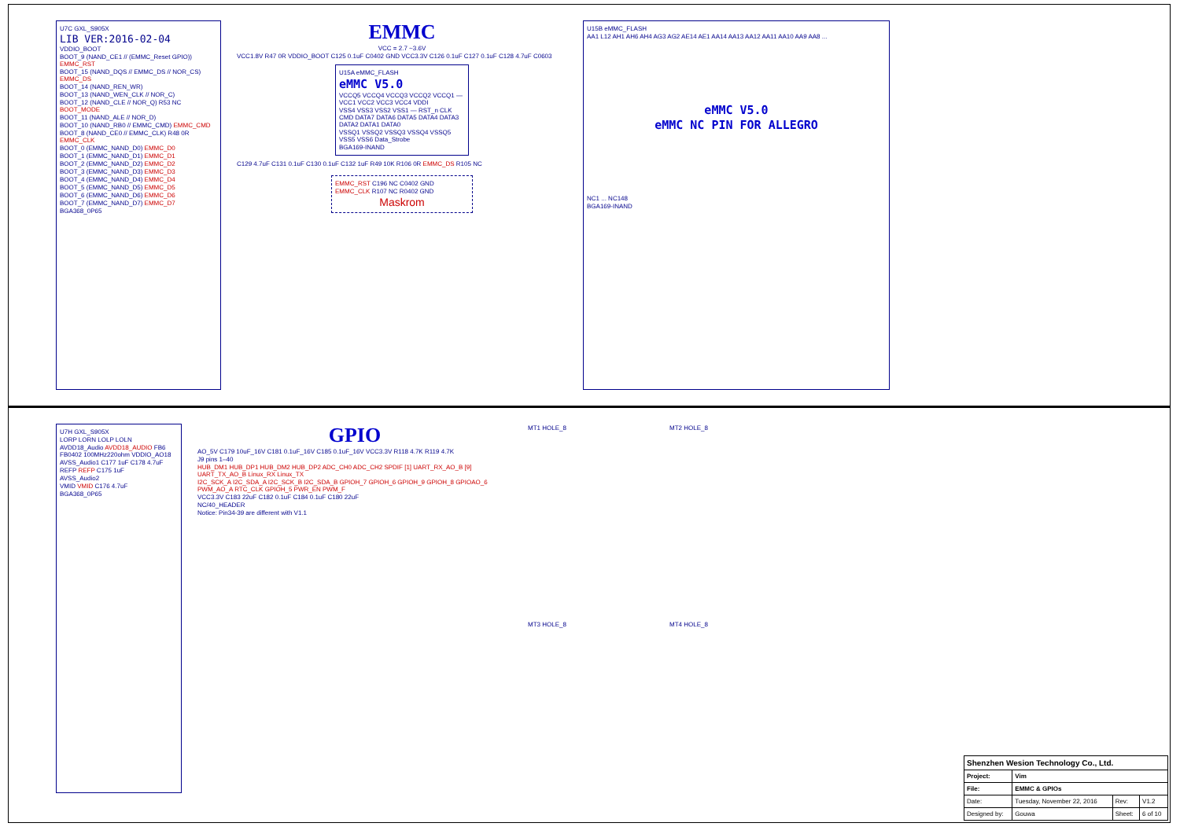U7C GXL_S905X
LIB VER:2016-02-04
VDDIO_BOOT
BOOT_9 (NAND_CE1 // (EMMC_Reset GPIO)) EMMC_RST
BOOT_15 (NAND_DQS // EMMC_DS // NOR_CS) EMMC_DS
BOOT_14 (NAND_REN_WR)
BOOT_13 (NAND_WEN_CLK // NOR_C)
BOOT_12 (NAND_CLE // NOR_Q) R53 NC BOOT_MODE
BOOT_11 (NAND_ALE // NOR_D)
BOOT_10 (NAND_RB0 // EMMC_CMD) EMMC_CMD
BOOT_8 (NAND_CE0 // EMMC_CLK) R48 0R EMMC_CLK
BOOT_0 (EMMC_NAND_D0) EMMC_D0
BOOT_1 (EMMC_NAND_D1) EMMC_D1
BOOT_2 (EMMC_NAND_D2) EMMC_D2
BOOT_3 (EMMC_NAND_D3) EMMC_D3
BOOT_4 (EMMC_NAND_D4) EMMC_D4
BOOT_5 (EMMC_NAND_D5) EMMC_D5
BOOT_6 (EMMC_NAND_D6) EMMC_D6
BOOT_7 (EMMC_NAND_D7) EMMC_D7
BGA368_0P65
EMMC
VCC = 2.7 ~3.6V
VCC1.8V R47 0R VDDIO_BOOT C125 0.1uF C0402 GND VCC3.3V C126 0.1uF C127 0.1uF C128 4.7uF C0603
U15A eMMC_FLASH
eMMC V5.0
VCCQ5 VCCQ4 VCCQ3 VCCQ2 VCCQ1 — VCC1 VCC2 VCC3 VCC4 VDDI
VSS4 VSS3 VSS2 VSS1 — RST_n CLK CMD DATA7 DATA6 DATA5 DATA4 DATA3 DATA2 DATA1 DATA0
VSSQ1 VSSQ2 VSSQ3 VSSQ4 VSSQ5 VSS5 VSS6 Data_Strobe
BGA169-INAND
C129 4.7uF C131 0.1uF C130 0.1uF C132 1uF R49 10K R106 0R EMMC_DS R105 NC
EMMC_RST C196 NC C0402 GND
EMMC_CLK R107 NC R0402 GND
Maskrom
U15B eMMC_FLASH
AA1 L12 AH1 AH6 AH4 AG3 AG2 AE14 AE1 AA14 AA13 AA12 AA11 AA10 AA9 AA8 ...
eMMC V5.0
eMMC NC PIN FOR ALLEGRO
NC1 ... NC148
BGA169-INAND
U7H GXL_S905X
LORP LORN LOLP LOLN
AVDD18_Audio AVDD18_AUDIO FB6 FB0402 100MHz220ohm VDDIO_AO18
AVSS_Audio1 C177 1uF C178 4.7uF
REFP REFP C175 1uF
AVSS_Audio2
VMID VMID C176 4.7uF
BGA368_0P65
GPIO
AO_5V C179 10uF_16V C181 0.1uF_16V C185 0.1uF_16V VCC3.3V R118 4.7K R119 4.7K
J9 pins 1–40
HUB_DM1 HUB_DP1 HUB_DM2 HUB_DP2 ADC_CH0 ADC_CH2 SPDIF [1] UART_RX_AO_B [9] UART_TX_AO_B Linux_RX Linux_TX
I2C_SCK_A I2C_SDA_A I2C_SCK_B I2C_SDA_B GPIOH_7 GPIOH_6 GPIOH_9 GPIOH_8 GPIOAO_6 PWM_AO_A RTC_CLK GPIOH_5 PWR_EN PWM_F
VCC3.3V C183 22uF C182 0.1uF C184 0.1uF C180 22uF
NC/40_HEADER
Notice: Pin34-39 are different with V1.1
MT1 HOLE_8
MT2 HOLE_8
MT3 HOLE_8
MT4 HOLE_8
| Shenzhen Wesion Technology Co., Ltd. | | | |
| Project: | Vim | | |
| File: | EMMC & GPIOs | | |
| Date: | Tuesday, November 22, 2016 | Rev: | V1.2 |
| Designed by: | Gouwa | Sheet: | 6 of 10 |